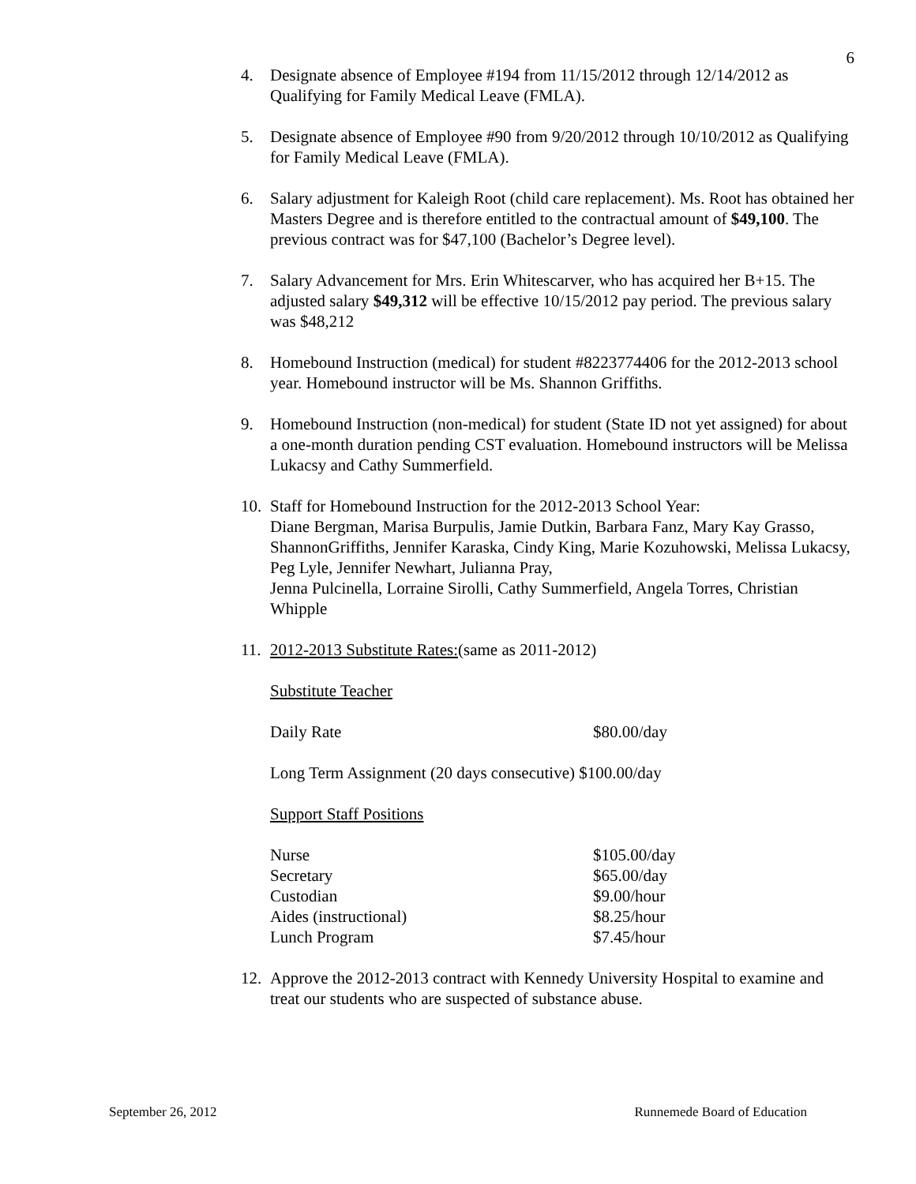6
4. Designate absence of Employee #194 from 11/15/2012 through 12/14/2012 as Qualifying for Family Medical Leave (FMLA).
5. Designate absence of Employee #90 from 9/20/2012 through 10/10/2012 as Qualifying for Family Medical Leave (FMLA).
6. Salary adjustment for Kaleigh Root (child care replacement). Ms. Root has obtained her Masters Degree and is therefore entitled to the contractual amount of $49,100. The previous contract was for $47,100 (Bachelor’s Degree level).
7. Salary Advancement for Mrs. Erin Whitescarver, who has acquired her B+15. The adjusted salary $49,312 will be effective 10/15/2012 pay period. The previous salary was $48,212
8. Homebound Instruction (medical) for student #8223774406 for the 2012-2013 school year. Homebound instructor will be Ms. Shannon Griffiths.
9. Homebound Instruction (non-medical) for student (State ID not yet assigned) for about a one-month duration pending CST evaluation. Homebound instructors will be Melissa Lukacsy and Cathy Summerfield.
10.
Staff for Homebound Instruction for the 2012-2013 School Year:
Diane Bergman, Marisa Burpulis, Jamie Dutkin, Barbara Fanz, Mary Kay Grasso, ShannonGriffiths, Jennifer Karaska, Cindy King, Marie Kozuhowski, Melissa Lukacsy, Peg Lyle, Jennifer Newhart, Julianna Pray,
Jenna Pulcinella, Lorraine Sirolli, Cathy Summerfield, Angela Torres, Christian Whipple
11.
2012-2013 Substitute Rates:(same as 2011-2012)
Substitute Teacher
| Daily Rate | $80.00/day |
Long Term Assignment (20 days consecutive) $100.00/day
Support Staff Positions
| Nurse | $105.00/day |
| Secretary | $65.00/day |
| Custodian | $9.00/hour |
| Aides (instructional) | $8.25/hour |
| Lunch Program | $7.45/hour |
12.
Approve the 2012-2013 contract with Kennedy University Hospital to examine and treat our students who are suspected of substance abuse.
September 26, 2012 Runnemede Board of Education